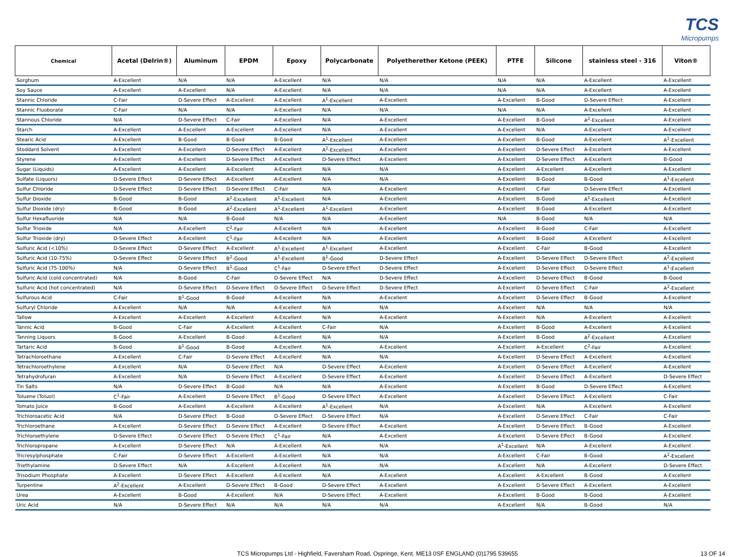TCS Micropumps
| Chemical | Acetal (Delrin®) | Aluminum | EPDM | Epoxy | Polycarbonate | Polyetherether Ketone (PEEK) | PTFE | Silicone | stainless steel - 316 | Viton® |
| --- | --- | --- | --- | --- | --- | --- | --- | --- | --- | --- |
| Sorghum | A-Excellent | N/A | N/A | A-Excellent | N/A | N/A | N/A | N/A | A-Excellent | A-Excellent |
| Soy Sauce | A-Excellent | A-Excellent | N/A | A-Excellent | N/A | N/A | N/A | N/A | A-Excellent | A-Excellent |
| Stannic Chloride | C-Fair | D-Severe Effect | A-Excellent | A-Excellent | A<sup>1</sup>-Excellent | A-Excellent | A-Excellent | B-Good | D-Severe Effect | A-Excellent |
| Stannic Fluoborate | C-Fair | N/A | N/A | A-Excellent | N/A | N/A | N/A | N/A | A-Excellent | A-Excellent |
| Stannous Chloride | N/A | D-Severe Effect | C-Fair | A-Excellent | N/A | A-Excellent | A-Excellent | B-Good | A<sup>2</sup>-Excellent | A-Excellent |
| Starch | A-Excellent | A-Excellent | A-Excellent | A-Excellent | N/A | A-Excellent | A-Excellent | N/A | A-Excellent | A-Excellent |
| Stearic Acid | A-Excellent | B-Good | B-Good | B-Good | A<sup>1</sup>-Excellent | A-Excellent | A-Excellent | B-Good | A-Excellent | A<sup>1</sup>-Excellent |
| Stoddard Solvent | A-Excellent | A-Excellent | D-Severe Effect | A-Excellent | A<sup>2</sup>-Excellent | A-Excellent | A-Excellent | D-Severe Effect | A-Excellent | A-Excellent |
| Styrene | A-Excellent | A-Excellent | D-Severe Effect | A-Excellent | D-Severe Effect | A-Excellent | A-Excellent | D-Severe Effect | A-Excellent | B-Good |
| Sugar (Liquids) | A-Excellent | A-Excellent | A-Excellent | A-Excellent | N/A | N/A | A-Excellent | A-Excellent | A-Excellent | A-Excellent |
| Sulfate (Liquors) | D-Severe Effect | D-Severe Effect | A-Excellent | A-Excellent | N/A | N/A | A-Excellent | B-Good | B-Good | A<sup>1</sup>-Excellent |
| Sulfur Chloride | D-Severe Effect | D-Severe Effect | D-Severe Effect | C-Fair | N/A | A-Excellent | A-Excellent | C-Fair | D-Severe Effect | A-Excellent |
| Sulfur Dioxide | B-Good | B-Good | A<sup>2</sup>-Excellent | A<sup>1</sup>-Excellent | N/A | A-Excellent | A-Excellent | B-Good | A<sup>1</sup>-Excellent | A-Excellent |
| Sulfur Dioxide (dry) | B-Good | B-Good | A<sup>2</sup>-Excellent | A<sup>1</sup>-Excellent | A<sup>1</sup>-Excellent | A-Excellent | A-Excellent | B-Good | A-Excellent | A-Excellent |
| Sulfur Hexafluoride | N/A | N/A | B-Good | N/A | N/A | A-Excellent | N/A | B-Good | N/A | N/A |
| Sulfur Trioxide | N/A | A-Excellent | C<sup>2</sup>-Fair | A-Excellent | N/A | A-Excellent | A-Excellent | B-Good | C-Fair | A-Excellent |
| Sulfur Trioxide (dry) | D-Severe Effect | A-Excellent | C<sup>1</sup>-Fair | A-Excellent | N/A | A-Excellent | A-Excellent | B-Good | A-Excellent | A-Excellent |
| Sulfuric Acid (<10%) | D-Severe Effect | D-Severe Effect | A-Excellent | A<sup>1</sup>-Excellent | A<sup>1</sup>-Excellent | A-Excellent | A-Excellent | C-Fair | B-Good | A-Excellent |
| Sulfuric Acid (10-75%) | D-Severe Effect | D-Severe Effect | B<sup>2</sup>-Good | A<sup>1</sup>-Excellent | B<sup>1</sup>-Good | D-Severe Effect | A-Excellent | D-Severe Effect | D-Severe Effect | A<sup>2</sup>-Excellent |
| Sulfuric Acid (75-100%) | N/A | D-Severe Effect | B<sup>1</sup>-Good | C<sup>1</sup>-Fair | D-Severe Effect | D-Severe Effect | A-Excellent | D-Severe Effect | D-Severe Effect | A<sup>1</sup>-Excellent |
| Sulfuric Acid (cold concentrated) | N/A | B-Good | C-Fair | D-Severe Effect | N/A | D-Severe Effect | A-Excellent | D-Severe Effect | B-Good | B-Good |
| Sulfuric Acid (hot concentrated) | N/A | D-Severe Effect | D-Severe Effect | D-Severe Effect | D-Severe Effect | D-Severe Effect | A-Excellent | D-Severe Effect | C-Fair | A<sup>2</sup>-Excellent |
| Sulfurous Acid | C-Fair | B<sup>1</sup>-Good | B-Good | A-Excellent | N/A | A-Excellent | A-Excellent | D-Severe Effect | B-Good | A-Excellent |
| Sulfuryl Chloride | A-Excellent | N/A | N/A | A-Excellent | N/A | N/A | A-Excellent | N/A | N/A | N/A |
| Tallow | A-Excellent | A-Excellent | A-Excellent | A-Excellent | N/A | A-Excellent | A-Excellent | N/A | A-Excellent | A-Excellent |
| Tannic Acid | B-Good | C-Fair | A-Excellent | A-Excellent | C-Fair | N/A | A-Excellent | B-Good | A-Excellent | A-Excellent |
| Tanning Liquors | B-Good | A-Excellent | B-Good | A-Excellent | N/A | N/A | A-Excellent | B-Good | A<sup>2</sup>-Excellent | A-Excellent |
| Tartaric Acid | B-Good | B<sup>1</sup>-Good | B-Good | A-Excellent | N/A | A-Excellent | A-Excellent | A-Excellent | C<sup>2</sup>-Fair | A-Excellent |
| Tetrachloroethane | A-Excellent | C-Fair | D-Severe Effect | A-Excellent | N/A | N/A | A-Excellent | D-Severe Effect | A-Excellent | A-Excellent |
| Tetrachloroethylene | A-Excellent | N/A | D-Severe Effect | N/A | D-Severe Effect | A-Excellent | A-Excellent | D-Severe Effect | A-Excellent | A-Excellent |
| Tetrahydrofuran | A-Excellent | N/A | D-Severe Effect | A-Excellent | D-Severe Effect | A-Excellent | A-Excellent | D-Severe Effect | A-Excellent | D-Severe Effect |
| Tin Salts | N/A | D-Severe Effect | B-Good | N/A | N/A | A-Excellent | A-Excellent | B-Good | D-Severe Effect | A-Excellent |
| Toluene (Toluol) | C<sup>1</sup>-Fair | A-Excellent | D-Severe Effect | B<sup>1</sup>-Good | D-Severe Effect | A-Excellent | A-Excellent | D-Severe Effect | A-Excellent | C-Fair |
| Tomato Juice | B-Good | A-Excellent | A-Excellent | A-Excellent | A<sup>1</sup>-Excellent | N/A | A-Excellent | N/A | A-Excellent | A-Excellent |
| Trichloroacetic Acid | N/A | D-Severe Effect | B-Good | D-Severe Effect | D-Severe Effect | N/A | A-Excellent | D-Severe Effect | C-Fair | C-Fair |
| Trichloroethane | A-Excellent | D-Severe Effect | D-Severe Effect | A-Excellent | D-Severe Effect | A-Excellent | A-Excellent | D-Severe Effect | B-Good | A-Excellent |
| Trichloroethylene | D-Severe Effect | D-Severe Effect | D-Severe Effect | C<sup>1</sup>-Fair | N/A | A-Excellent | A-Excellent | D-Severe Effect | B-Good | A-Excellent |
| Trichloropropane | A-Excellent | D-Severe Effect | N/A | A-Excellent | N/A | N/A | A<sup>1</sup>-Excellent | N/A | A-Excellent | A-Excellent |
| Tricresylphosphate | C-Fair | D-Severe Effect | A-Excellent | A-Excellent | N/A | N/A | A-Excellent | C-Fair | B-Good | A<sup>2</sup>-Excellent |
| Triethylamine | D-Severe Effect | N/A | A-Excellent | A-Excellent | N/A | N/A | A-Excellent | N/A | A-Excellent | D-Severe Effect |
| Trisodium Phosphate | A-Excellent | D-Severe Effect | A-Excellent | A-Excellent | N/A | A-Excellent | A-Excellent | A-Excellent | B-Good | A-Excellent |
| Turpentine | A<sup>2</sup>-Excellent | A-Excellent | D-Severe Effect | B-Good | D-Severe Effect | A-Excellent | A-Excellent | D-Severe Effect | A-Excellent | A-Excellent |
| Urea | A-Excellent | B-Good | A-Excellent | N/A | D-Severe Effect | A-Excellent | A-Excellent | B-Good | B-Good | A-Excellent |
| Uric Acid | N/A | D-Severe Effect | N/A | N/A | N/A | N/A | A-Excellent | N/A | B-Good | N/A |
TCS Micropumps Ltd - Highfield, Faversham Road, Ospringe, Kent. ME13 0SF ENGLAND (0)1795 539655 13 OF 14